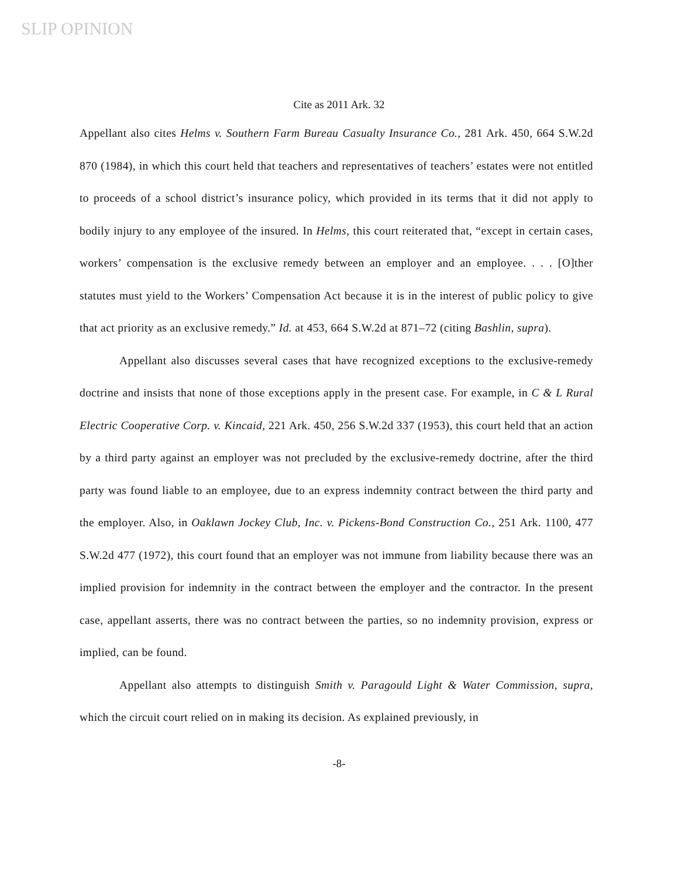SLIP OPINION
Cite as 2011 Ark. 32
Appellant also cites Helms v. Southern Farm Bureau Casualty Insurance Co., 281 Ark. 450, 664 S.W.2d 870 (1984), in which this court held that teachers and representatives of teachers’ estates were not entitled to proceeds of a school district’s insurance policy, which provided in its terms that it did not apply to bodily injury to any employee of the insured. In Helms, this court reiterated that, “except in certain cases, workers’ compensation is the exclusive remedy between an employer and an employee. . . . [O]ther statutes must yield to the Workers’ Compensation Act because it is in the interest of public policy to give that act priority as an exclusive remedy.” Id. at 453, 664 S.W.2d at 871–72 (citing Bashlin, supra).
Appellant also discusses several cases that have recognized exceptions to the exclusive-remedy doctrine and insists that none of those exceptions apply in the present case. For example, in C & L Rural Electric Cooperative Corp. v. Kincaid, 221 Ark. 450, 256 S.W.2d 337 (1953), this court held that an action by a third party against an employer was not precluded by the exclusive-remedy doctrine, after the third party was found liable to an employee, due to an express indemnity contract between the third party and the employer. Also, in Oaklawn Jockey Club, Inc. v. Pickens-Bond Construction Co., 251 Ark. 1100, 477 S.W.2d 477 (1972), this court found that an employer was not immune from liability because there was an implied provision for indemnity in the contract between the employer and the contractor. In the present case, appellant asserts, there was no contract between the parties, so no indemnity provision, express or implied, can be found.
Appellant also attempts to distinguish Smith v. Paragould Light & Water Commission, supra, which the circuit court relied on in making its decision. As explained previously, in
-8-